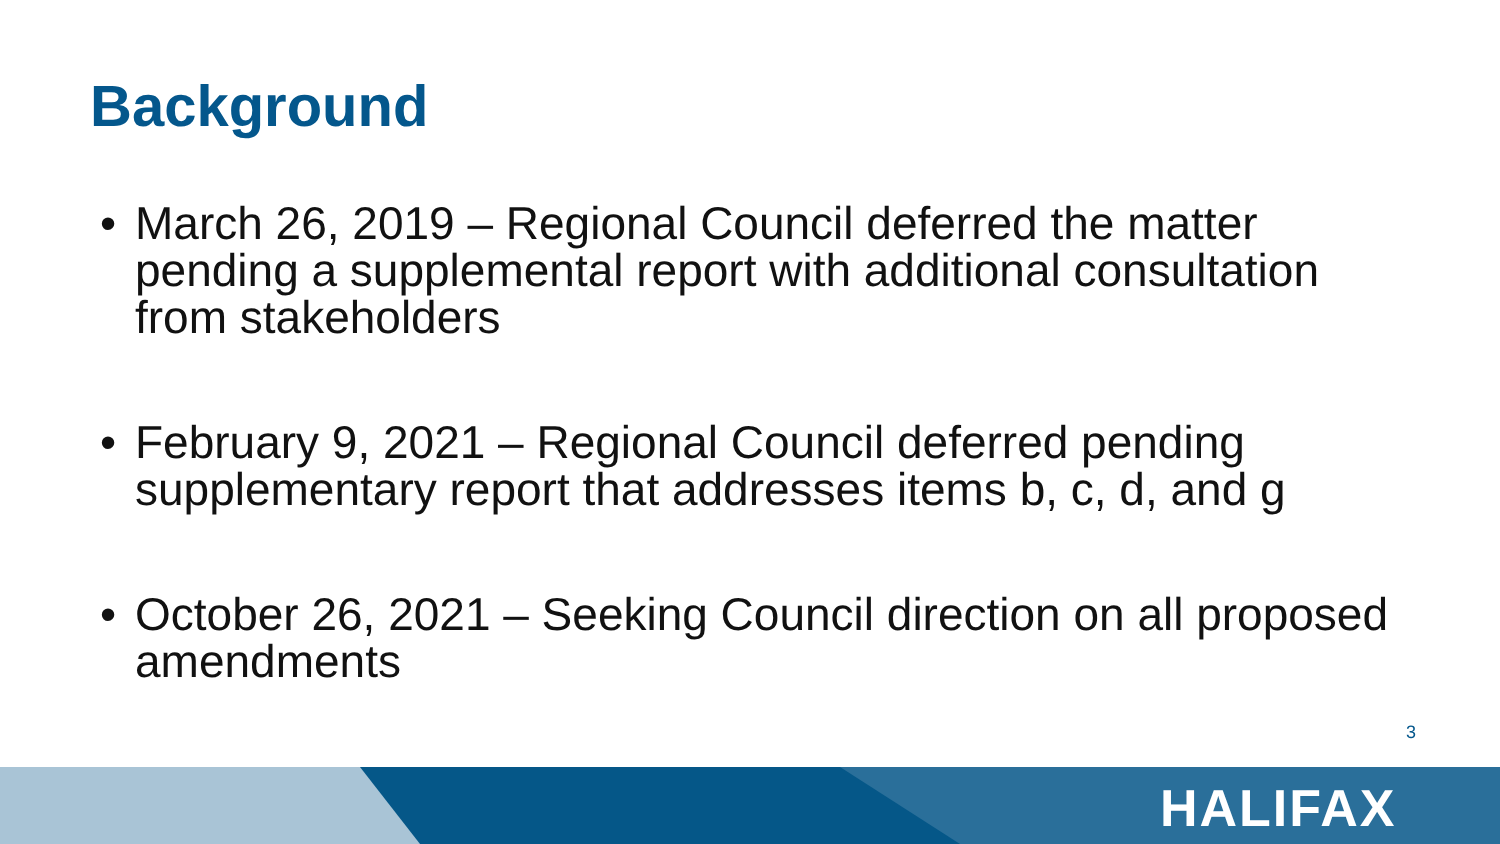Background
• March 26, 2019 – Regional Council deferred the matter pending a supplemental report with additional consultation from stakeholders
• February 9, 2021 – Regional Council deferred pending supplementary report that addresses items b, c, d, and g
• October 26, 2021 – Seeking Council direction on all proposed amendments
3
HALIFAX